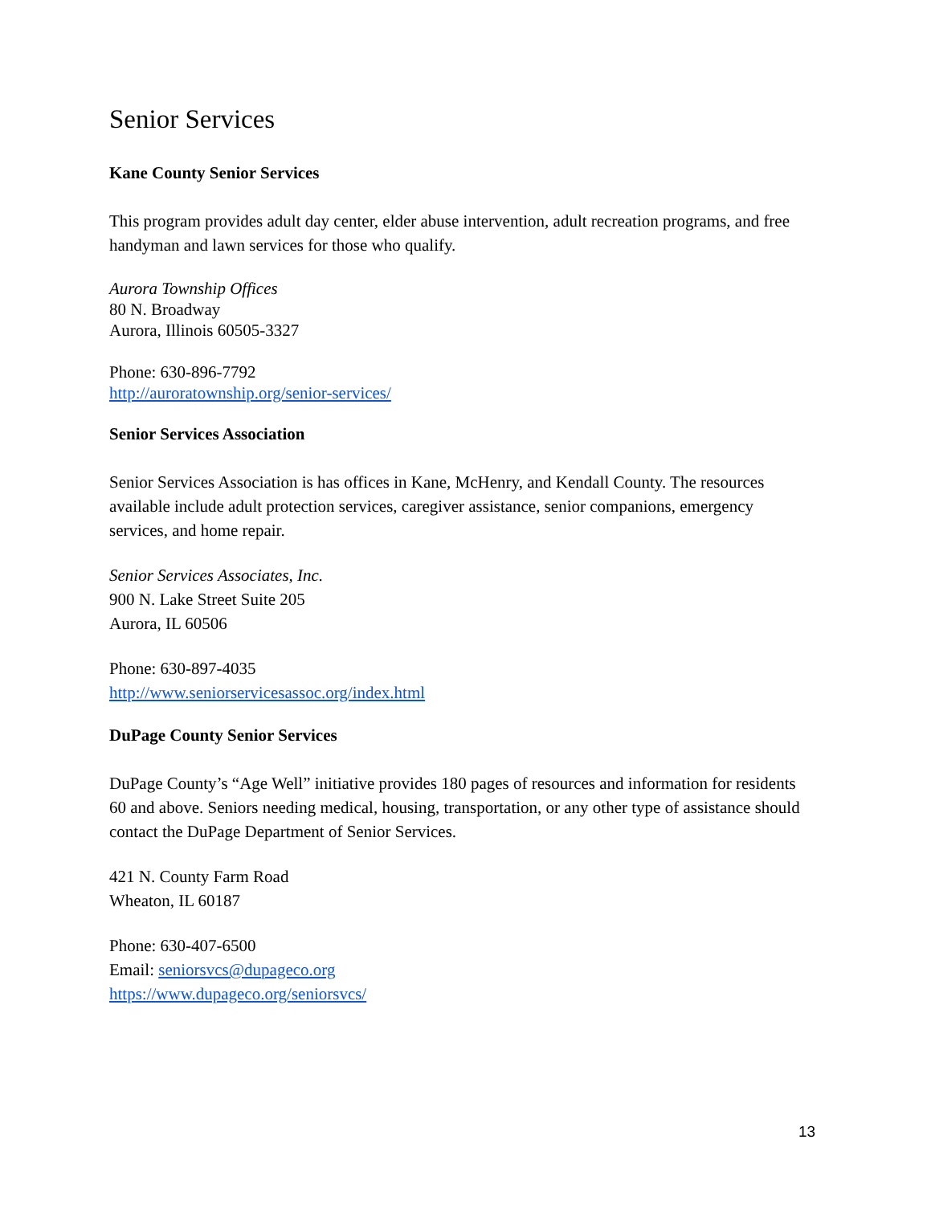Senior Services
Kane County Senior Services
This program provides adult day center, elder abuse intervention, adult recreation programs, and free handyman and lawn services for those who qualify.
Aurora Township Offices
80 N. Broadway
Aurora, Illinois 60505-3327
Phone: 630-896-7792
http://auroratownship.org/senior-services/
Senior Services Association
Senior Services Association is has offices in Kane, McHenry, and Kendall County. The resources available include adult protection services, caregiver assistance, senior companions, emergency services, and home repair.
Senior Services Associates, Inc.
900 N. Lake Street Suite 205
Aurora, IL 60506
Phone: 630-897-4035
http://www.seniorservicesassoc.org/index.html
DuPage County Senior Services
DuPage County’s “Age Well” initiative provides 180 pages of resources and information for residents 60 and above. Seniors needing medical, housing, transportation, or any other type of assistance should contact the DuPage Department of Senior Services.
421 N. County Farm Road
Wheaton, IL 60187
Phone: 630-407-6500
Email: seniorsvcs@dupageco.org
https://www.dupageco.org/seniorsvcs/
13